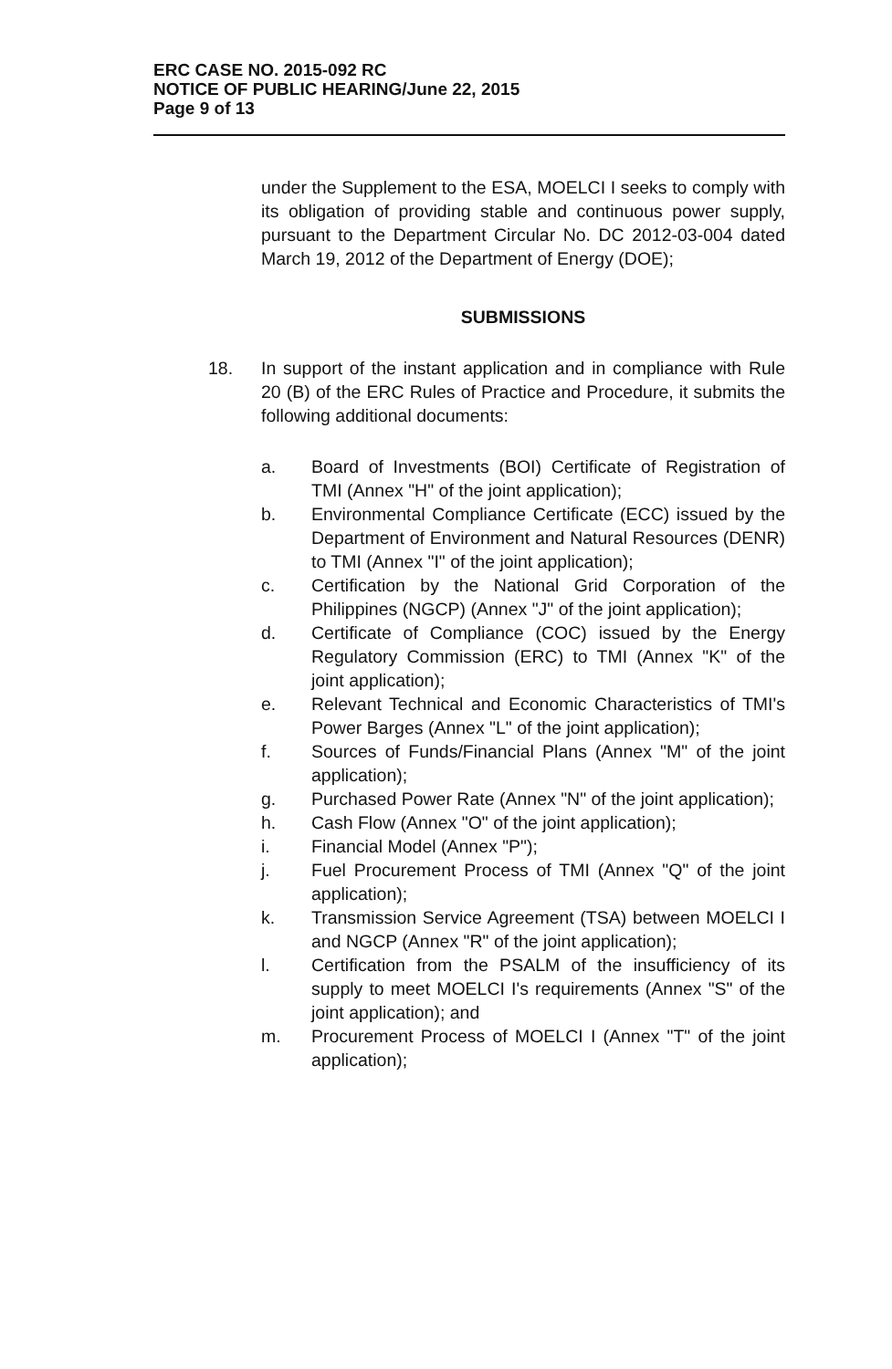ERC CASE NO. 2015-092 RC
NOTICE OF PUBLIC HEARING/June 22, 2015
Page 9 of 13
under the Supplement to the ESA, MOELCI I seeks to comply with its obligation of providing stable and continuous power supply, pursuant to the Department Circular No. DC 2012-03-004 dated March 19, 2012 of the Department of Energy (DOE);
SUBMISSIONS
18. In support of the instant application and in compliance with Rule 20 (B) of the ERC Rules of Practice and Procedure, it submits the following additional documents:
a. Board of Investments (BOI) Certificate of Registration of TMI (Annex "H" of the joint application);
b. Environmental Compliance Certificate (ECC) issued by the Department of Environment and Natural Resources (DENR) to TMI (Annex "I" of the joint application);
c. Certification by the National Grid Corporation of the Philippines (NGCP) (Annex "J" of the joint application);
d. Certificate of Compliance (COC) issued by the Energy Regulatory Commission (ERC) to TMI (Annex "K" of the joint application);
e. Relevant Technical and Economic Characteristics of TMI's Power Barges (Annex "L" of the joint application);
f. Sources of Funds/Financial Plans (Annex "M" of the joint application);
g. Purchased Power Rate (Annex "N" of the joint application);
h. Cash Flow (Annex "O" of the joint application);
i. Financial Model (Annex "P");
j. Fuel Procurement Process of TMI (Annex "Q" of the joint application);
k. Transmission Service Agreement (TSA) between MOELCI I and NGCP (Annex "R" of the joint application);
l. Certification from the PSALM of the insufficiency of its supply to meet MOELCI I's requirements (Annex "S" of the joint application); and
m. Procurement Process of MOELCI I (Annex "T" of the joint application);